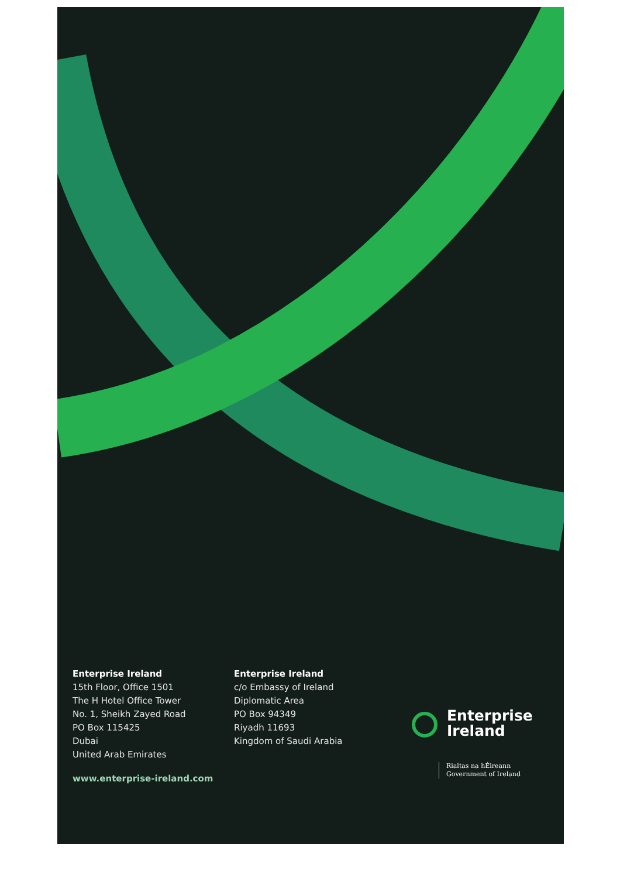Enterprise Ireland
15th Floor, Office 1501
The H Hotel Office Tower
No. 1, Sheikh Zayed Road
PO Box 115425
Dubai
United Arab Emirates
www.enterprise-ireland.com
Enterprise Ireland
c/o Embassy of Ireland
Diplomatic Area
PO Box 94349
Riyadh 11693
Kingdom of Saudi Arabia
Enterprise
Ireland
Rialtas na hÉireann
Government of Ireland